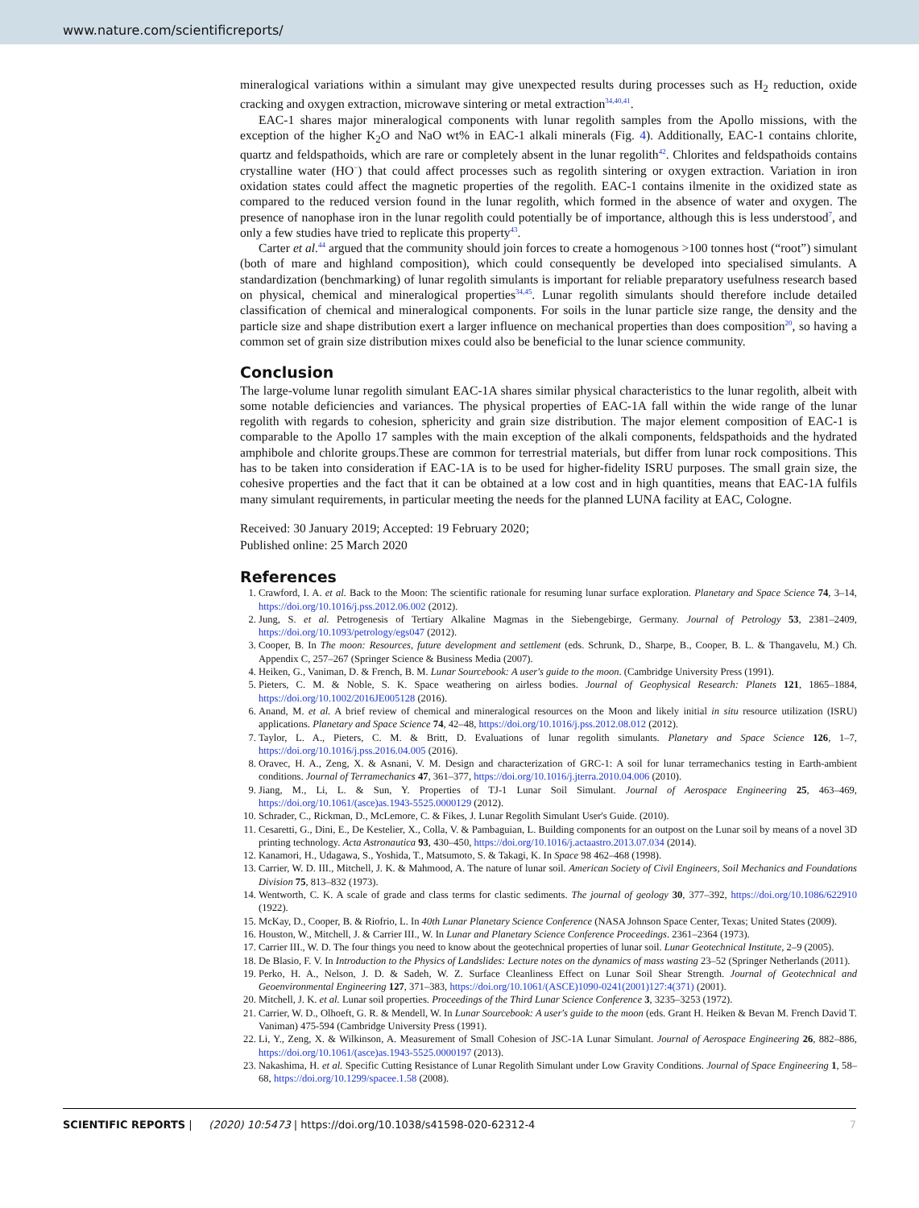www.nature.com/scientificreports/
mineralogical variations within a simulant may give unexpected results during processes such as H<sub>2</sub> reduction, oxide cracking and oxygen extraction, microwave sintering or metal extraction<sup>34,40,41</sup>.
EAC-1 shares major mineralogical components with lunar regolith samples from the Apollo missions, with the exception of the higher K<sub>2</sub>O and NaO wt% in EAC-1 alkali minerals (Fig. 4). Additionally, EAC-1 contains chlorite, quartz and feldspathoids, which are rare or completely absent in the lunar regolith<sup>42</sup>. Chlorites and feldspathoids contains crystalline water (HO<sup>−</sup>) that could affect processes such as regolith sintering or oxygen extraction. Variation in iron oxidation states could affect the magnetic properties of the regolith. EAC-1 contains ilmenite in the oxidized state as compared to the reduced version found in the lunar regolith, which formed in the absence of water and oxygen. The presence of nanophase iron in the lunar regolith could potentially be of importance, although this is less understood<sup>7</sup>, and only a few studies have tried to replicate this property<sup>43</sup>.
Carter et al.<sup>44</sup> argued that the community should join forces to create a homogenous >100 tonnes host (“root”) simulant (both of mare and highland composition), which could consequently be developed into specialised simulants. A standardization (benchmarking) of lunar regolith simulants is important for reliable preparatory usefulness research based on physical, chemical and mineralogical properties<sup>34,45</sup>. Lunar regolith simulants should therefore include detailed classification of chemical and mineralogical components. For soils in the lunar particle size range, the density and the particle size and shape distribution exert a larger influence on mechanical properties than does composition<sup>20</sup>, so having a common set of grain size distribution mixes could also be beneficial to the lunar science community.
Conclusion
The large-volume lunar regolith simulant EAC-1A shares similar physical characteristics to the lunar regolith, albeit with some notable deficiencies and variances. The physical properties of EAC-1A fall within the wide range of the lunar regolith with regards to cohesion, sphericity and grain size distribution. The major element composition of EAC-1 is comparable to the Apollo 17 samples with the main exception of the alkali components, feldspathoids and the hydrated amphibole and chlorite groups.These are common for terrestrial materials, but differ from lunar rock compositions. This has to be taken into consideration if EAC-1A is to be used for higher-fidelity ISRU purposes. The small grain size, the cohesive properties and the fact that it can be obtained at a low cost and in high quantities, means that EAC-1A fulfils many simulant requirements, in particular meeting the needs for the planned LUNA facility at EAC, Cologne.
Received: 30 January 2019; Accepted: 19 February 2020;
Published online: 25 March 2020
References
1. Crawford, I. A. et al. Back to the Moon: The scientific rationale for resuming lunar surface exploration. Planetary and Space Science 74, 3–14, https://doi.org/10.1016/j.pss.2012.06.002 (2012).
2. Jung, S. et al. Petrogenesis of Tertiary Alkaline Magmas in the Siebengebirge, Germany. Journal of Petrology 53, 2381–2409, https://doi.org/10.1093/petrology/egs047 (2012).
3. Cooper, B. In The moon: Resources, future development and settlement (eds. Schrunk, D., Sharpe, B., Cooper, B. L. & Thangavelu, M.) Ch. Appendix C, 257–267 (Springer Science & Business Media (2007).
4. Heiken, G., Vaniman, D. & French, B. M. Lunar Sourcebook: A user's guide to the moon. (Cambridge University Press (1991).
5. Pieters, C. M. & Noble, S. K. Space weathering on airless bodies. Journal of Geophysical Research: Planets 121, 1865–1884, https://doi.org/10.1002/2016JE005128 (2016).
6. Anand, M. et al. A brief review of chemical and mineralogical resources on the Moon and likely initial in situ resource utilization (ISRU) applications. Planetary and Space Science 74, 42–48, https://doi.org/10.1016/j.pss.2012.08.012 (2012).
7. Taylor, L. A., Pieters, C. M. & Britt, D. Evaluations of lunar regolith simulants. Planetary and Space Science 126, 1–7, https://doi.org/10.1016/j.pss.2016.04.005 (2016).
8. Oravec, H. A., Zeng, X. & Asnani, V. M. Design and characterization of GRC-1: A soil for lunar terramechanics testing in Earth-ambient conditions. Journal of Terramechanics 47, 361–377, https://doi.org/10.1016/j.jterra.2010.04.006 (2010).
9. Jiang, M., Li, L. & Sun, Y. Properties of TJ-1 Lunar Soil Simulant. Journal of Aerospace Engineering 25, 463–469, https://doi.org/10.1061/(asce)as.1943-5525.0000129 (2012).
10. Schrader, C., Rickman, D., McLemore, C. & Fikes, J. Lunar Regolith Simulant User's Guide. (2010).
11. Cesaretti, G., Dini, E., De Kestelier, X., Colla, V. & Pambaguian, L. Building components for an outpost on the Lunar soil by means of a novel 3D printing technology. Acta Astronautica 93, 430–450, https://doi.org/10.1016/j.actaastro.2013.07.034 (2014).
12. Kanamori, H., Udagawa, S., Yoshida, T., Matsumoto, S. & Takagi, K. In Space 98 462–468 (1998).
13. Carrier, W. D. III., Mitchell, J. K. & Mahmood, A. The nature of lunar soil. American Society of Civil Engineers, Soil Mechanics and Foundations Division 75, 813–832 (1973).
14. Wentworth, C. K. A scale of grade and class terms for clastic sediments. The journal of geology 30, 377–392, https://doi.org/10.1086/622910 (1922).
15. McKay, D., Cooper, B. & Riofrio, L. In 40th Lunar Planetary Science Conference (NASA Johnson Space Center, Texas; United States (2009).
16. Houston, W., Mitchell, J. & Carrier III., W. In Lunar and Planetary Science Conference Proceedings. 2361–2364 (1973).
17. Carrier III., W. D. The four things you need to know about the geotechnical properties of lunar soil. Lunar Geotechnical Institute, 2–9 (2005).
18. De Blasio, F. V. In Introduction to the Physics of Landslides: Lecture notes on the dynamics of mass wasting 23–52 (Springer Netherlands (2011).
19. Perko, H. A., Nelson, J. D. & Sadeh, W. Z. Surface Cleanliness Effect on Lunar Soil Shear Strength. Journal of Geotechnical and Geoenvironmental Engineering 127, 371–383, https://doi.org/10.1061/(ASCE)1090-0241(2001)127:4(371) (2001).
20. Mitchell, J. K. et al. Lunar soil properties. Proceedings of the Third Lunar Science Conference 3, 3235–3253 (1972).
21. Carrier, W. D., Olhoeft, G. R. & Mendell, W. In Lunar Sourcebook: A user's guide to the moon (eds. Grant H. Heiken & Bevan M. French David T. Vaniman) 475-594 (Cambridge University Press (1991).
22. Li, Y., Zeng, X. & Wilkinson, A. Measurement of Small Cohesion of JSC-1A Lunar Simulant. Journal of Aerospace Engineering 26, 882–886, https://doi.org/10.1061/(asce)as.1943-5525.0000197 (2013).
23. Nakashima, H. et al. Specific Cutting Resistance of Lunar Regolith Simulant under Low Gravity Conditions. Journal of Space Engineering 1, 58–68, https://doi.org/10.1299/spacee.1.58 (2008).
SCIENTIFIC REPORTS | (2020) 10:5473 | https://doi.org/10.1038/s41598-020-62312-4 7